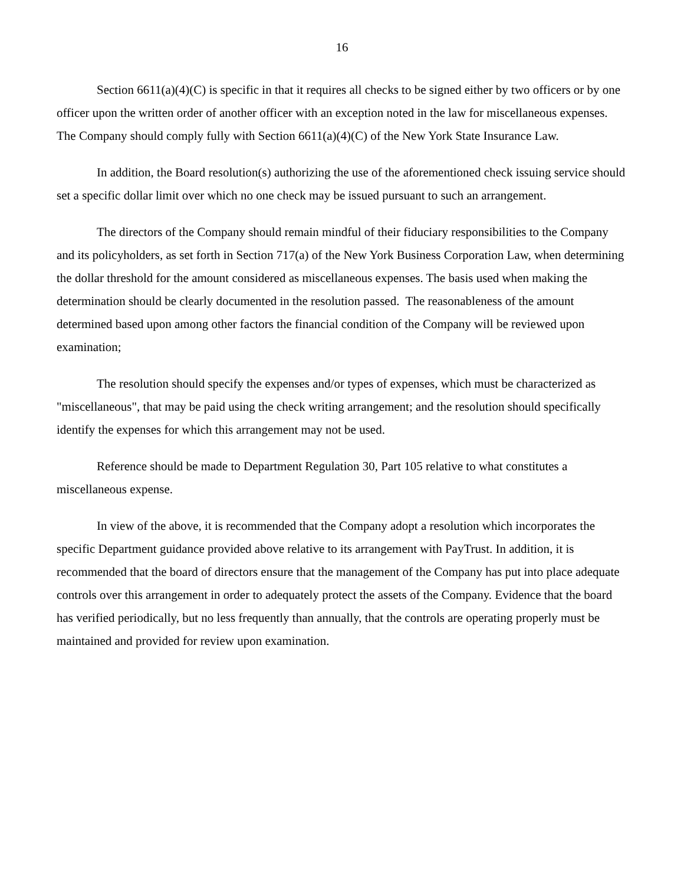16
Section 6611(a)(4)(C) is specific in that it requires all checks to be signed either by two officers or by one officer upon the written order of another officer with an exception noted in the law for miscellaneous expenses. The Company should comply fully with Section 6611(a)(4)(C) of the New York State Insurance Law.
In addition, the Board resolution(s) authorizing the use of the aforementioned check issuing service should set a specific dollar limit over which no one check may be issued pursuant to such an arrangement.
The directors of the Company should remain mindful of their fiduciary responsibilities to the Company and its policyholders, as set forth in Section 717(a) of the New York Business Corporation Law, when determining the dollar threshold for the amount considered as miscellaneous expenses. The basis used when making the determination should be clearly documented in the resolution passed. The reasonableness of the amount determined based upon among other factors the financial condition of the Company will be reviewed upon examination;
The resolution should specify the expenses and/or types of expenses, which must be characterized as "miscellaneous", that may be paid using the check writing arrangement; and the resolution should specifically identify the expenses for which this arrangement may not be used.
Reference should be made to Department Regulation 30, Part 105 relative to what constitutes a miscellaneous expense.
In view of the above, it is recommended that the Company adopt a resolution which incorporates the specific Department guidance provided above relative to its arrangement with PayTrust. In addition, it is recommended that the board of directors ensure that the management of the Company has put into place adequate controls over this arrangement in order to adequately protect the assets of the Company. Evidence that the board has verified periodically, but no less frequently than annually, that the controls are operating properly must be maintained and provided for review upon examination.